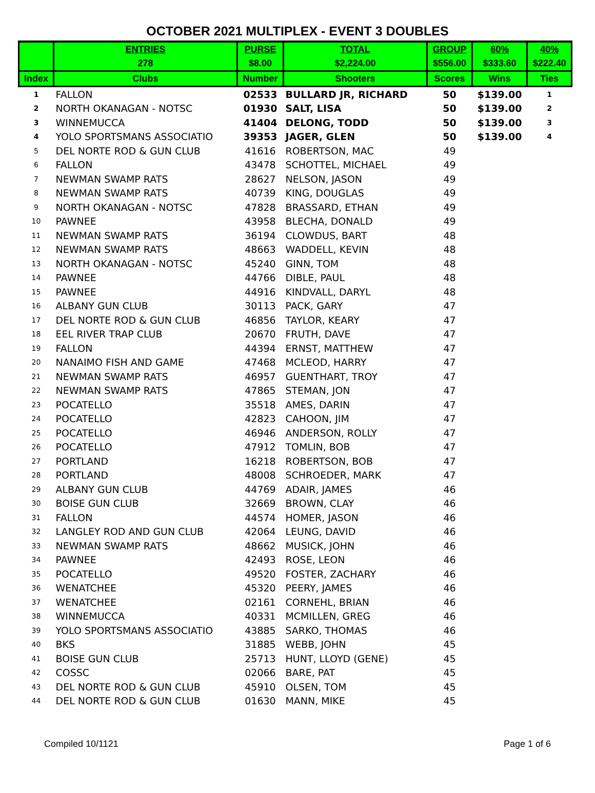OCTOBER 2021 MULTIPLEX - EVENT 3 DOUBLES
| | ENTRIES | PURSE | TOTAL | GROUP | 60% | 40% |
| --- | --- | --- | --- | --- | --- | --- |
| | 278 | $8.00 | $2,224.00 | $556.00 | $333.60 | $222.40 |
| Index | Clubs | Number | Shooters | Scores | Wins | Ties |
| 1 | FALLON | 02533 | BULLARD JR, RICHARD | 50 | $139.00 | 1 |
| 2 | NORTH OKANAGAN - NOTSC | 01930 | SALT, LISA | 50 | $139.00 | 2 |
| 3 | WINNEMUCCA | 41404 | DELONG, TODD | 50 | $139.00 | 3 |
| 4 | YOLO SPORTSMANS ASSOCIATIO | 39353 | JAGER, GLEN | 50 | $139.00 | 4 |
| 5 | DEL NORTE ROD & GUN CLUB | 41616 | ROBERTSON, MAC | 49 | | |
| 6 | FALLON | 43478 | SCHOTTEL, MICHAEL | 49 | | |
| 7 | NEWMAN SWAMP RATS | 28627 | NELSON, JASON | 49 | | |
| 8 | NEWMAN SWAMP RATS | 40739 | KING, DOUGLAS | 49 | | |
| 9 | NORTH OKANAGAN - NOTSC | 47828 | BRASSARD, ETHAN | 49 | | |
| 10 | PAWNEE | 43958 | BLECHA, DONALD | 49 | | |
| 11 | NEWMAN SWAMP RATS | 36194 | CLOWDUS, BART | 48 | | |
| 12 | NEWMAN SWAMP RATS | 48663 | WADDELL, KEVIN | 48 | | |
| 13 | NORTH OKANAGAN - NOTSC | 45240 | GINN, TOM | 48 | | |
| 14 | PAWNEE | 44766 | DIBLE, PAUL | 48 | | |
| 15 | PAWNEE | 44916 | KINDVALL, DARYL | 48 | | |
| 16 | ALBANY GUN CLUB | 30113 | PACK, GARY | 47 | | |
| 17 | DEL NORTE ROD & GUN CLUB | 46856 | TAYLOR, KEARY | 47 | | |
| 18 | EEL RIVER TRAP CLUB | 20670 | FRUTH, DAVE | 47 | | |
| 19 | FALLON | 44394 | ERNST, MATTHEW | 47 | | |
| 20 | NANAIMO FISH AND GAME | 47468 | MCLEOD, HARRY | 47 | | |
| 21 | NEWMAN SWAMP RATS | 46957 | GUENTHART, TROY | 47 | | |
| 22 | NEWMAN SWAMP RATS | 47865 | STEMAN, JON | 47 | | |
| 23 | POCATELLO | 35518 | AMES, DARIN | 47 | | |
| 24 | POCATELLO | 42823 | CAHOON, JIM | 47 | | |
| 25 | POCATELLO | 46946 | ANDERSON, ROLLY | 47 | | |
| 26 | POCATELLO | 47912 | TOMLIN, BOB | 47 | | |
| 27 | PORTLAND | 16218 | ROBERTSON, BOB | 47 | | |
| 28 | PORTLAND | 48008 | SCHROEDER, MARK | 47 | | |
| 29 | ALBANY GUN CLUB | 44769 | ADAIR, JAMES | 46 | | |
| 30 | BOISE GUN CLUB | 32669 | BROWN, CLAY | 46 | | |
| 31 | FALLON | 44574 | HOMER, JASON | 46 | | |
| 32 | LANGLEY ROD AND GUN CLUB | 42064 | LEUNG, DAVID | 46 | | |
| 33 | NEWMAN SWAMP RATS | 48662 | MUSICK, JOHN | 46 | | |
| 34 | PAWNEE | 42493 | ROSE, LEON | 46 | | |
| 35 | POCATELLO | 49520 | FOSTER, ZACHARY | 46 | | |
| 36 | WENATCHEE | 45320 | PEERY, JAMES | 46 | | |
| 37 | WENATCHEE | 02161 | CORNEHL, BRIAN | 46 | | |
| 38 | WINNEMUCCA | 40331 | MCMILLEN, GREG | 46 | | |
| 39 | YOLO SPORTSMANS ASSOCIATIO | 43885 | SARKO, THOMAS | 46 | | |
| 40 | BKS | 31885 | WEBB, JOHN | 45 | | |
| 41 | BOISE GUN CLUB | 25713 | HUNT, LLOYD (GENE) | 45 | | |
| 42 | COSSC | 02066 | BARE, PAT | 45 | | |
| 43 | DEL NORTE ROD & GUN CLUB | 45910 | OLSEN, TOM | 45 | | |
| 44 | DEL NORTE ROD & GUN CLUB | 01630 | MANN, MIKE | 45 | | |
Compiled 10/1121 Page 1 of 6